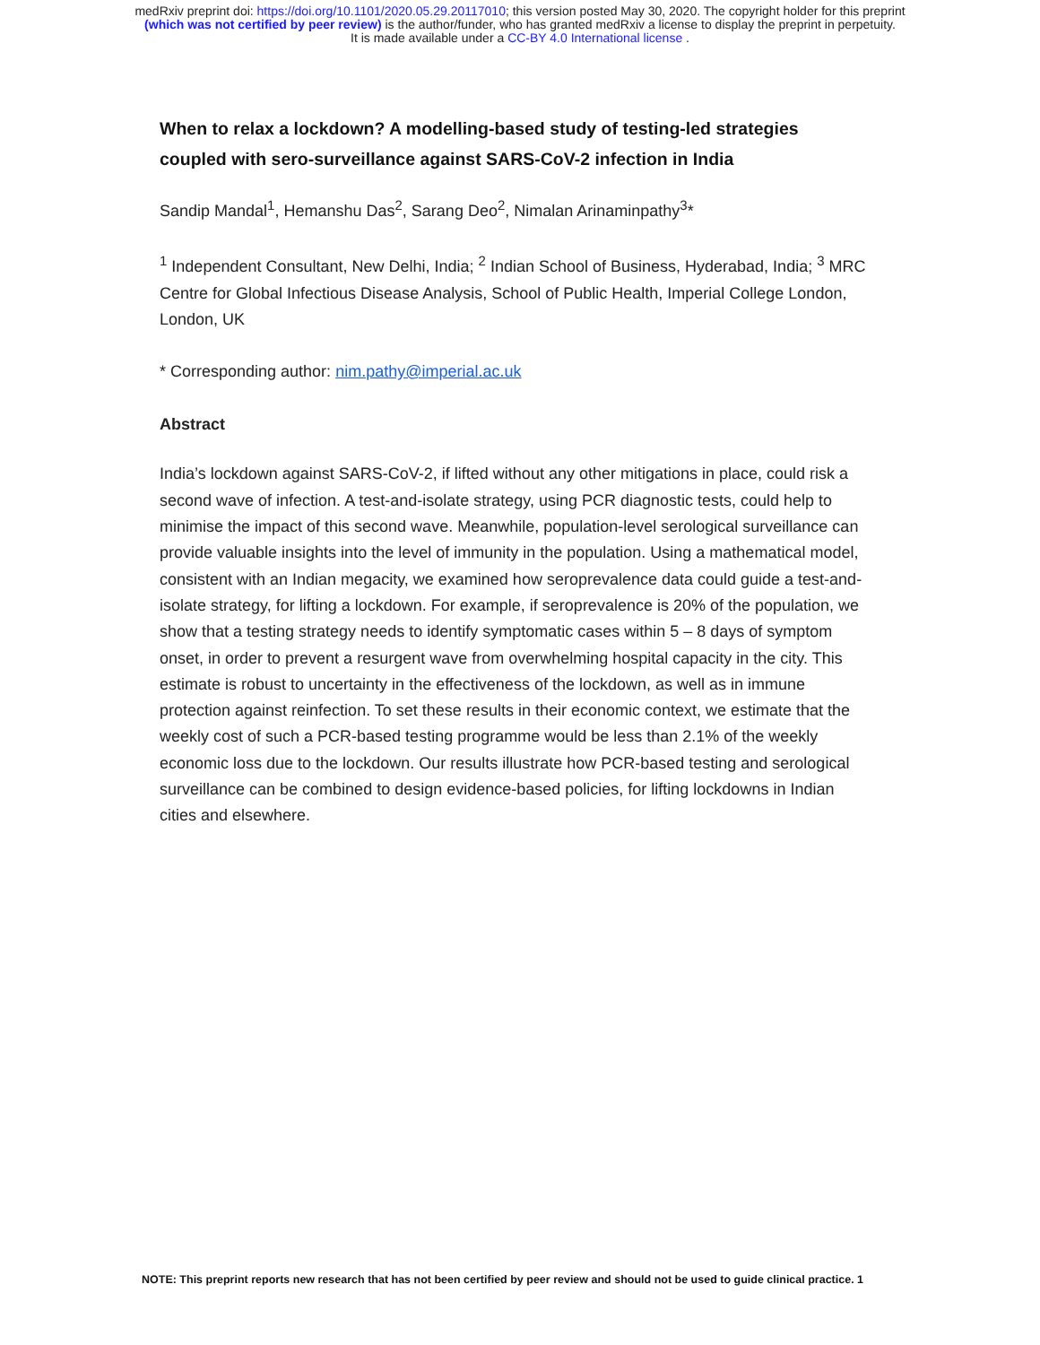medRxiv preprint doi: https://doi.org/10.1101/2020.05.29.20117010; this version posted May 30, 2020. The copyright holder for this preprint
(which was not certified by peer review) is the author/funder, who has granted medRxiv a license to display the preprint in perpetuity.
It is made available under a CC-BY 4.0 International license .
When to relax a lockdown? A modelling-based study of testing-led strategies coupled with sero-surveillance against SARS-CoV-2 infection in India
Sandip Mandal<sup>1</sup>, Hemanshu Das<sup>2</sup>, Sarang Deo<sup>2</sup>, Nimalan Arinaminpathy<sup>3</sup>*
<sup>1</sup> Independent Consultant, New Delhi, India; <sup>2</sup> Indian School of Business, Hyderabad, India; <sup>3</sup> MRC Centre for Global Infectious Disease Analysis, School of Public Health, Imperial College London, London, UK
* Corresponding author: nim.pathy@imperial.ac.uk
Abstract
India’s lockdown against SARS-CoV-2, if lifted without any other mitigations in place, could risk a second wave of infection. A test-and-isolate strategy, using PCR diagnostic tests, could help to minimise the impact of this second wave. Meanwhile, population-level serological surveillance can provide valuable insights into the level of immunity in the population. Using a mathematical model, consistent with an Indian megacity, we examined how seroprevalence data could guide a test-and-isolate strategy, for lifting a lockdown. For example, if seroprevalence is 20% of the population, we show that a testing strategy needs to identify symptomatic cases within 5 – 8 days of symptom onset, in order to prevent a resurgent wave from overwhelming hospital capacity in the city. This estimate is robust to uncertainty in the effectiveness of the lockdown, as well as in immune protection against reinfection. To set these results in their economic context, we estimate that the weekly cost of such a PCR-based testing programme would be less than 2.1% of the weekly economic loss due to the lockdown. Our results illustrate how PCR-based testing and serological surveillance can be combined to design evidence-based policies, for lifting lockdowns in Indian cities and elsewhere.
NOTE: This preprint reports new research that has not been certified by peer review and should not be used to guide clinical practice. 1